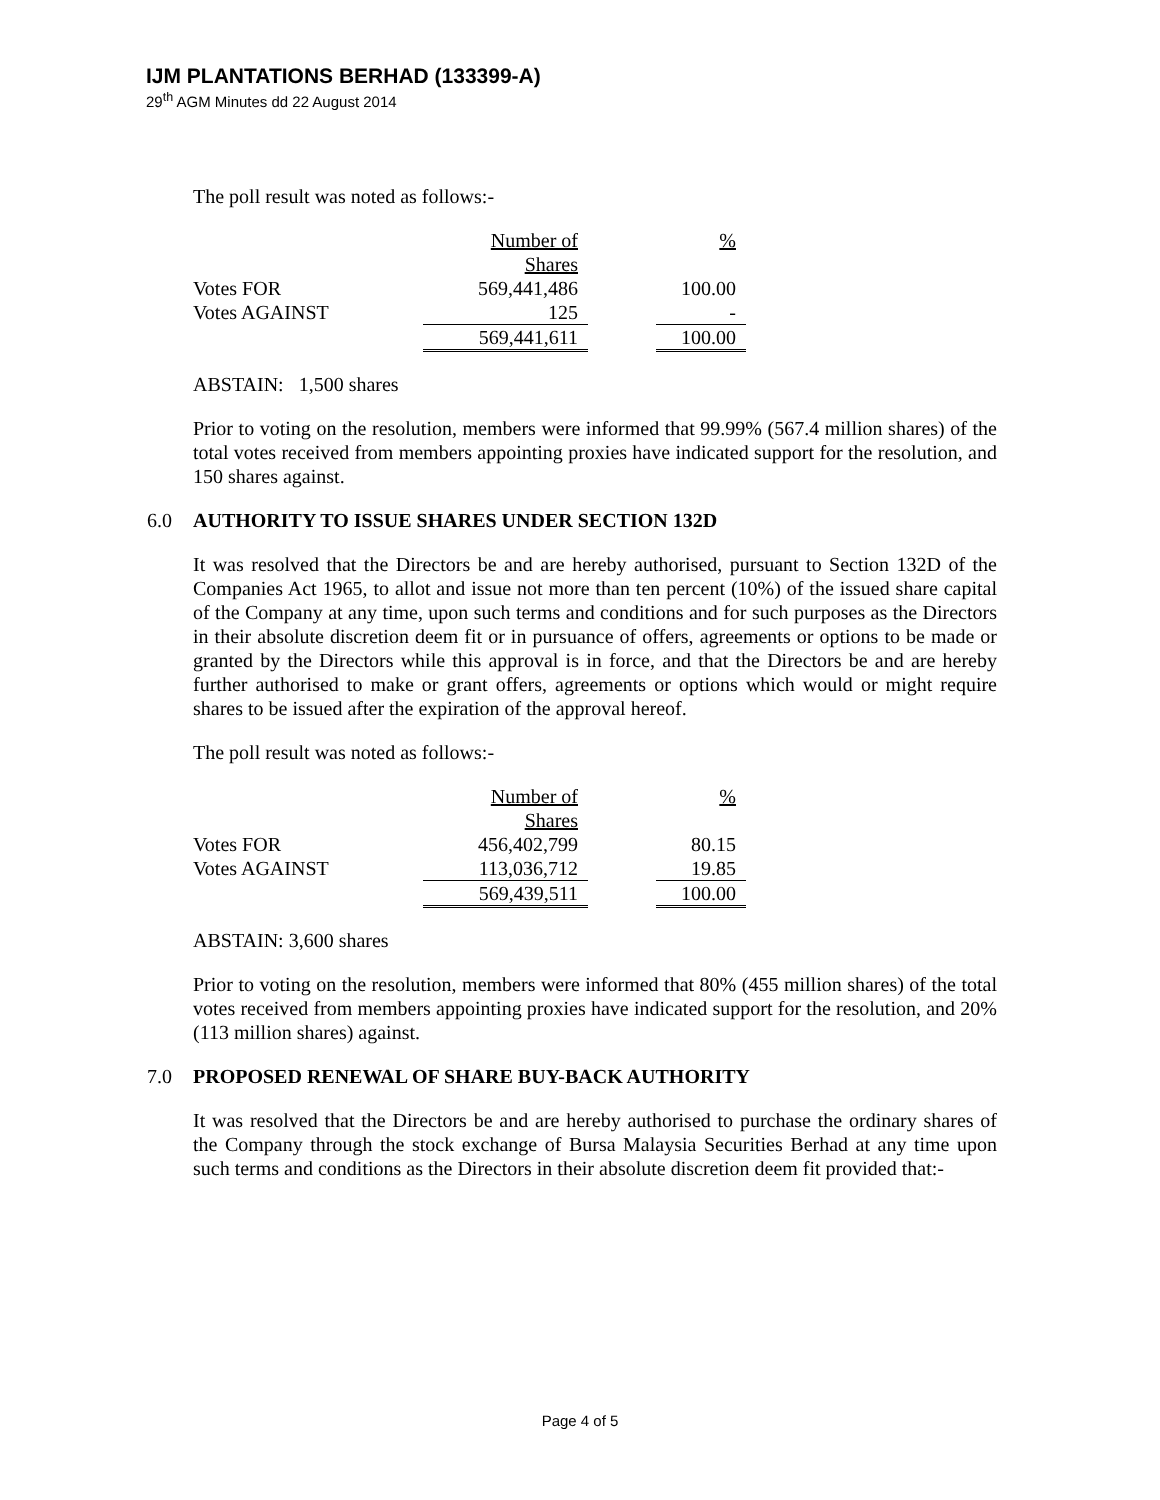IJM PLANTATIONS BERHAD (133399-A)
29<sup>th</sup> AGM Minutes dd 22 August 2014
The poll result was noted as follows:-
| | Number of | | % |
| | Shares | | |
| Votes FOR | 569,441,486 | | 100.00 |
| Votes AGAINST | 125 | | - |
| | 569,441,611 | | 100.00 |
ABSTAIN: 1,500 shares
Prior to voting on the resolution, members were informed that 99.99% (567.4 million shares) of the total votes received from members appointing proxies have indicated support for the resolution, and 150 shares against.
6.0 AUTHORITY TO ISSUE SHARES UNDER SECTION 132D
It was resolved that the Directors be and are hereby authorised, pursuant to Section 132D of the Companies Act 1965, to allot and issue not more than ten percent (10%) of the issued share capital of the Company at any time, upon such terms and conditions and for such purposes as the Directors in their absolute discretion deem fit or in pursuance of offers, agreements or options to be made or granted by the Directors while this approval is in force, and that the Directors be and are hereby further authorised to make or grant offers, agreements or options which would or might require shares to be issued after the expiration of the approval hereof.
The poll result was noted as follows:-
| | Number of | | % |
| | Shares | | |
| Votes FOR | 456,402,799 | | 80.15 |
| Votes AGAINST | 113,036,712 | | 19.85 |
| | 569,439,511 | | 100.00 |
ABSTAIN: 3,600 shares
Prior to voting on the resolution, members were informed that 80% (455 million shares) of the total votes received from members appointing proxies have indicated support for the resolution, and 20% (113 million shares) against.
7.0 PROPOSED RENEWAL OF SHARE BUY-BACK AUTHORITY
It was resolved that the Directors be and are hereby authorised to purchase the ordinary shares of the Company through the stock exchange of Bursa Malaysia Securities Berhad at any time upon such terms and conditions as the Directors in their absolute discretion deem fit provided that:-
Page 4 of 5